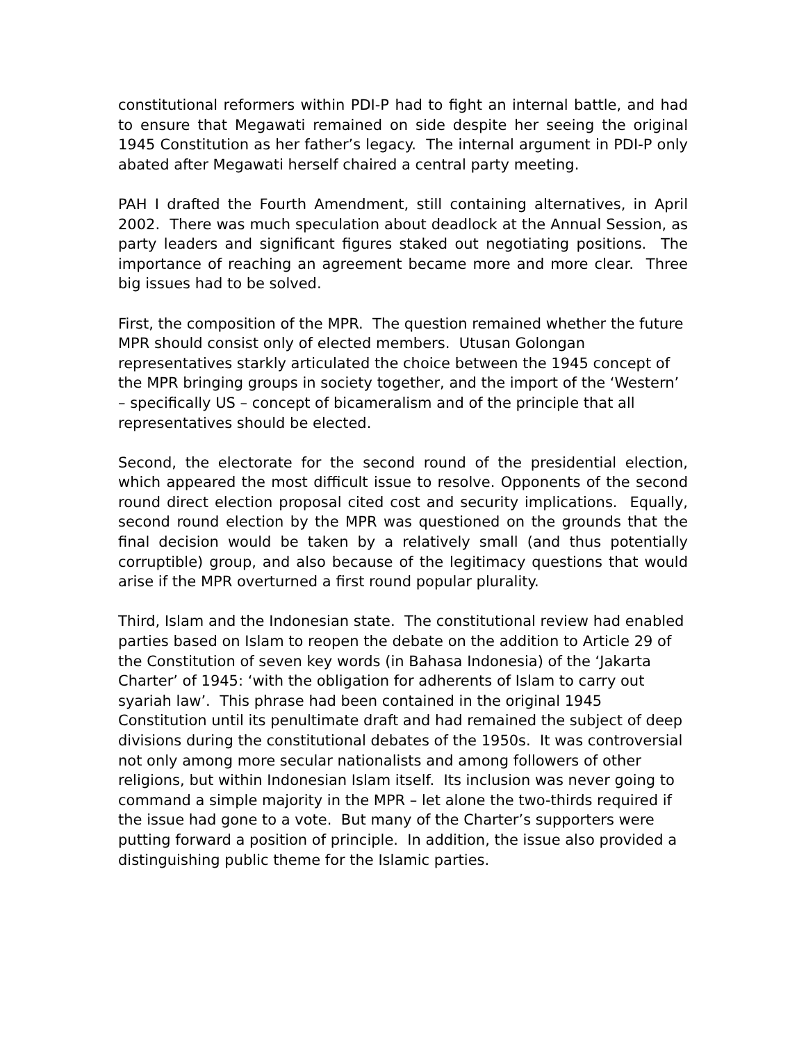constitutional reformers within PDI-P had to fight an internal battle, and had to ensure that Megawati remained on side despite her seeing the original 1945 Constitution as her father’s legacy. The internal argument in PDI-P only abated after Megawati herself chaired a central party meeting.
PAH I drafted the Fourth Amendment, still containing alternatives, in April 2002. There was much speculation about deadlock at the Annual Session, as party leaders and significant figures staked out negotiating positions. The importance of reaching an agreement became more and more clear. Three big issues had to be solved.
First, the composition of the MPR. The question remained whether the future MPR should consist only of elected members. Utusan Golongan representatives starkly articulated the choice between the 1945 concept of the MPR bringing groups in society together, and the import of the ‘Western’ – specifically US – concept of bicameralism and of the principle that all representatives should be elected.
Second, the electorate for the second round of the presidential election, which appeared the most difficult issue to resolve. Opponents of the second round direct election proposal cited cost and security implications. Equally, second round election by the MPR was questioned on the grounds that the final decision would be taken by a relatively small (and thus potentially corruptible) group, and also because of the legitimacy questions that would arise if the MPR overturned a first round popular plurality.
Third, Islam and the Indonesian state. The constitutional review had enabled parties based on Islam to reopen the debate on the addition to Article 29 of the Constitution of seven key words (in Bahasa Indonesia) of the ‘Jakarta Charter’ of 1945: ‘with the obligation for adherents of Islam to carry out syariah law’. This phrase had been contained in the original 1945 Constitution until its penultimate draft and had remained the subject of deep divisions during the constitutional debates of the 1950s. It was controversial not only among more secular nationalists and among followers of other religions, but within Indonesian Islam itself. Its inclusion was never going to command a simple majority in the MPR – let alone the two-thirds required if the issue had gone to a vote. But many of the Charter’s supporters were putting forward a position of principle. In addition, the issue also provided a distinguishing public theme for the Islamic parties.